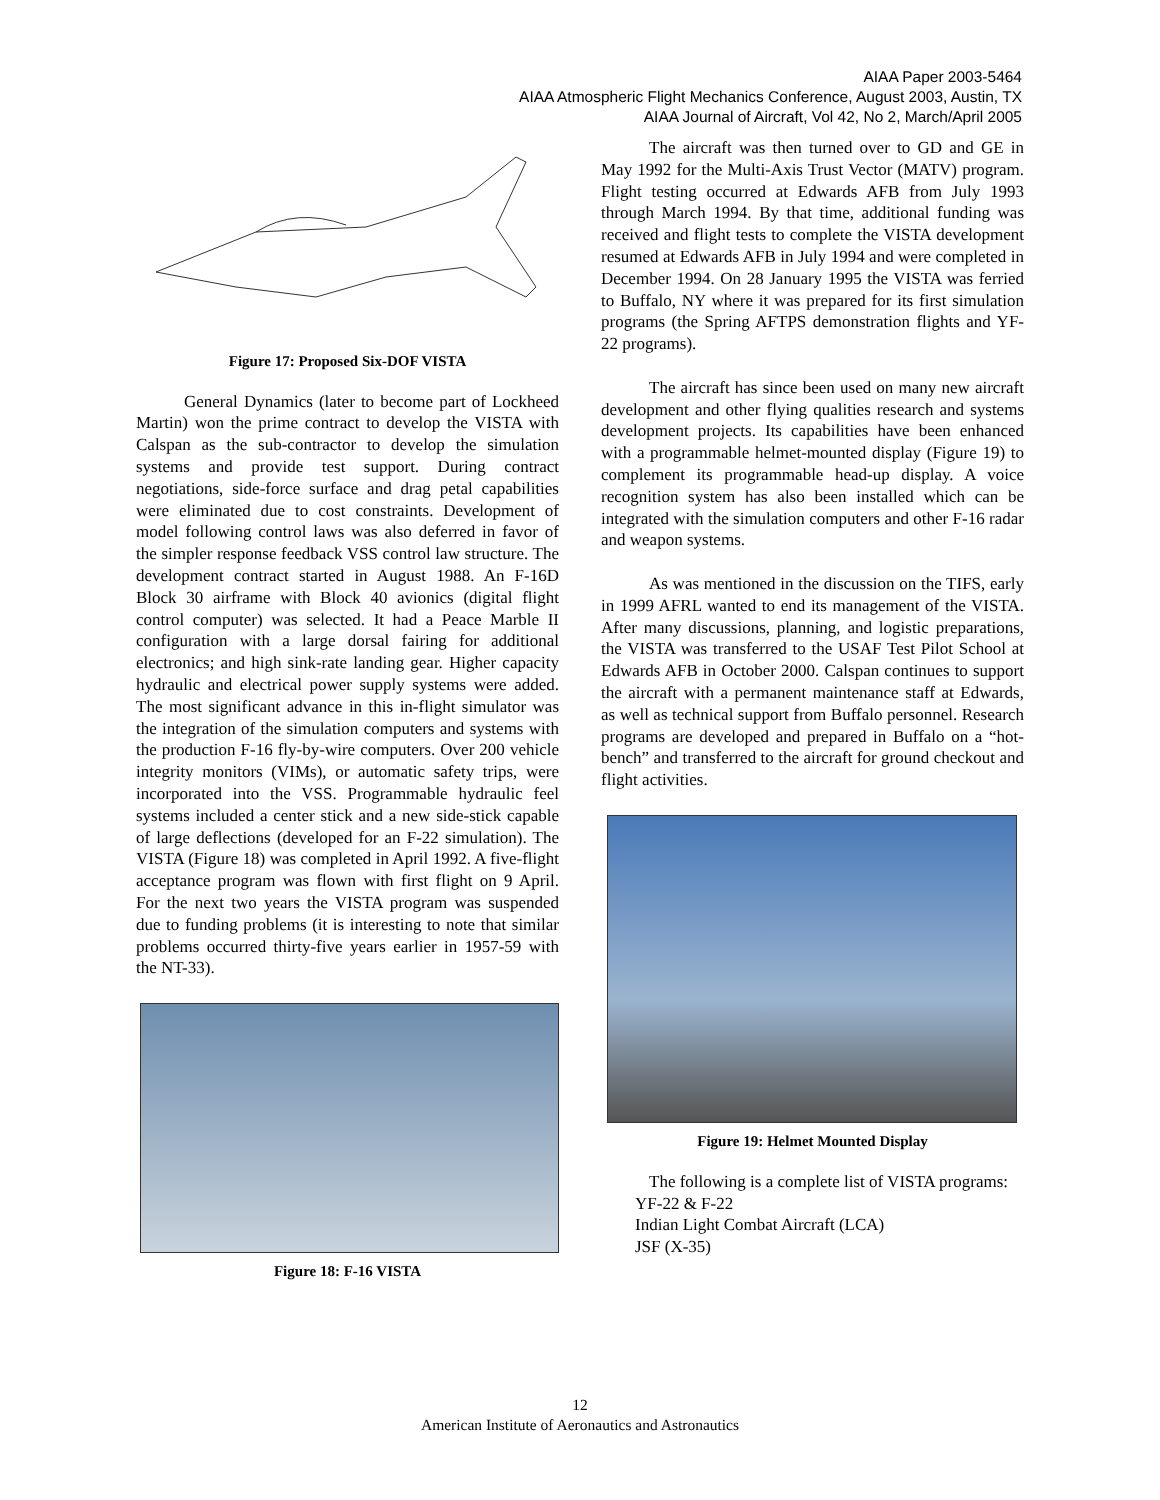AIAA Paper 2003-5464
AIAA Atmospheric Flight Mechanics Conference, August 2003, Austin, TX
AIAA Journal of Aircraft, Vol 42, No 2, March/April 2005
Figure 17: Proposed Six-DOF VISTA
General Dynamics (later to become part of Lockheed Martin) won the prime contract to develop the VISTA with Calspan as the sub-contractor to develop the simulation systems and provide test support. During contract negotiations, side-force surface and drag petal capabilities were eliminated due to cost constraints. Development of model following control laws was also deferred in favor of the simpler response feedback VSS control law structure. The development contract started in August 1988. An F-16D Block 30 airframe with Block 40 avionics (digital flight control computer) was selected. It had a Peace Marble II configuration with a large dorsal fairing for additional electronics; and high sink-rate landing gear. Higher capacity hydraulic and electrical power supply systems were added. The most significant advance in this in-flight simulator was the integration of the simulation computers and systems with the production F-16 fly-by-wire computers. Over 200 vehicle integrity monitors (VIMs), or automatic safety trips, were incorporated into the VSS. Programmable hydraulic feel systems included a center stick and a new side-stick capable of large deflections (developed for an F-22 simulation). The VISTA (Figure 18) was completed in April 1992. A five-flight acceptance program was flown with first flight on 9 April. For the next two years the VISTA program was suspended due to funding problems (it is interesting to note that similar problems occurred thirty-five years earlier in 1957-59 with the NT-33).
Figure 18: F-16 VISTA
The aircraft was then turned over to GD and GE in May 1992 for the Multi-Axis Trust Vector (MATV) program. Flight testing occurred at Edwards AFB from July 1993 through March 1994. By that time, additional funding was received and flight tests to complete the VISTA development resumed at Edwards AFB in July 1994 and were completed in December 1994. On 28 January 1995 the VISTA was ferried to Buffalo, NY where it was prepared for its first simulation programs (the Spring AFTPS demonstration flights and YF-22 programs).
The aircraft has since been used on many new aircraft development and other flying qualities research and systems development projects. Its capabilities have been enhanced with a programmable helmet-mounted display (Figure 19) to complement its programmable head-up display. A voice recognition system has also been installed which can be integrated with the simulation computers and other F-16 radar and weapon systems.
As was mentioned in the discussion on the TIFS, early in 1999 AFRL wanted to end its management of the VISTA. After many discussions, planning, and logistic preparations, the VISTA was transferred to the USAF Test Pilot School at Edwards AFB in October 2000. Calspan continues to support the aircraft with a permanent maintenance staff at Edwards, as well as technical support from Buffalo personnel. Research programs are developed and prepared in Buffalo on a “hot-bench” and transferred to the aircraft for ground checkout and flight activities.
Figure 19: Helmet Mounted Display
The following is a complete list of VISTA programs:
YF-22 & F-22
Indian Light Combat Aircraft (LCA)
JSF (X-35)
12
American Institute of Aeronautics and Astronautics